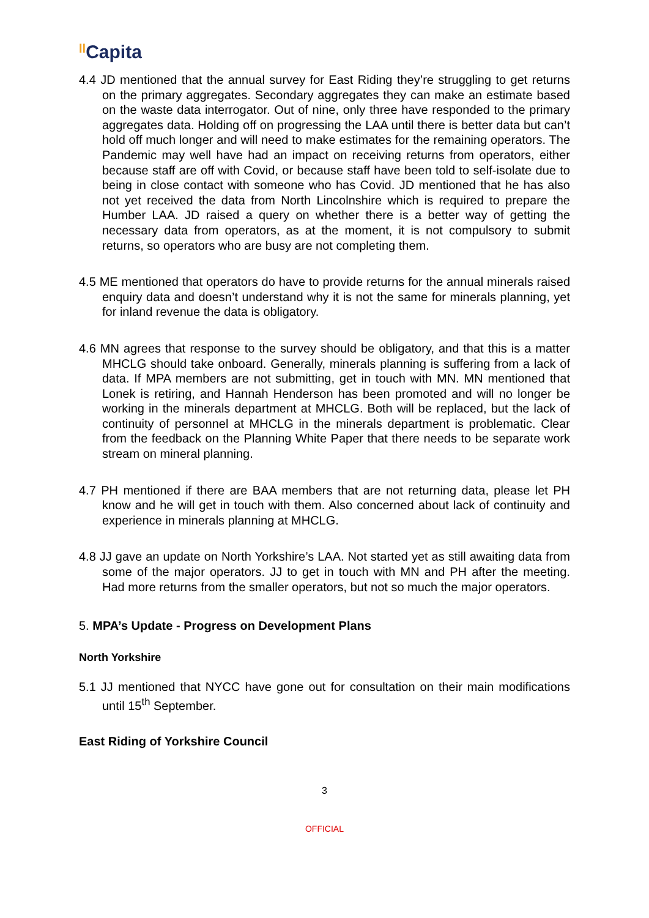ll Capita
4.4 JD mentioned that the annual survey for East Riding they’re struggling to get returns on the primary aggregates. Secondary aggregates they can make an estimate based on the waste data interrogator. Out of nine, only three have responded to the primary aggregates data. Holding off on progressing the LAA until there is better data but can’t hold off much longer and will need to make estimates for the remaining operators. The Pandemic may well have had an impact on receiving returns from operators, either because staff are off with Covid, or because staff have been told to self-isolate due to being in close contact with someone who has Covid. JD mentioned that he has also not yet received the data from North Lincolnshire which is required to prepare the Humber LAA. JD raised a query on whether there is a better way of getting the necessary data from operators, as at the moment, it is not compulsory to submit returns, so operators who are busy are not completing them.
4.5 ME mentioned that operators do have to provide returns for the annual minerals raised enquiry data and doesn’t understand why it is not the same for minerals planning, yet for inland revenue the data is obligatory.
4.6 MN agrees that response to the survey should be obligatory, and that this is a matter MHCLG should take onboard. Generally, minerals planning is suffering from a lack of data. If MPA members are not submitting, get in touch with MN. MN mentioned that Lonek is retiring, and Hannah Henderson has been promoted and will no longer be working in the minerals department at MHCLG. Both will be replaced, but the lack of continuity of personnel at MHCLG in the minerals department is problematic. Clear from the feedback on the Planning White Paper that there needs to be separate work stream on mineral planning.
4.7 PH mentioned if there are BAA members that are not returning data, please let PH know and he will get in touch with them. Also concerned about lack of continuity and experience in minerals planning at MHCLG.
4.8 JJ gave an update on North Yorkshire’s LAA. Not started yet as still awaiting data from some of the major operators. JJ to get in touch with MN and PH after the meeting. Had more returns from the smaller operators, but not so much the major operators.
5. MPA’s Update - Progress on Development Plans
North Yorkshire
5.1 JJ mentioned that NYCC have gone out for consultation on their main modifications until 15<sup>th</sup> September.
East Riding of Yorkshire Council
3
OFFICIAL